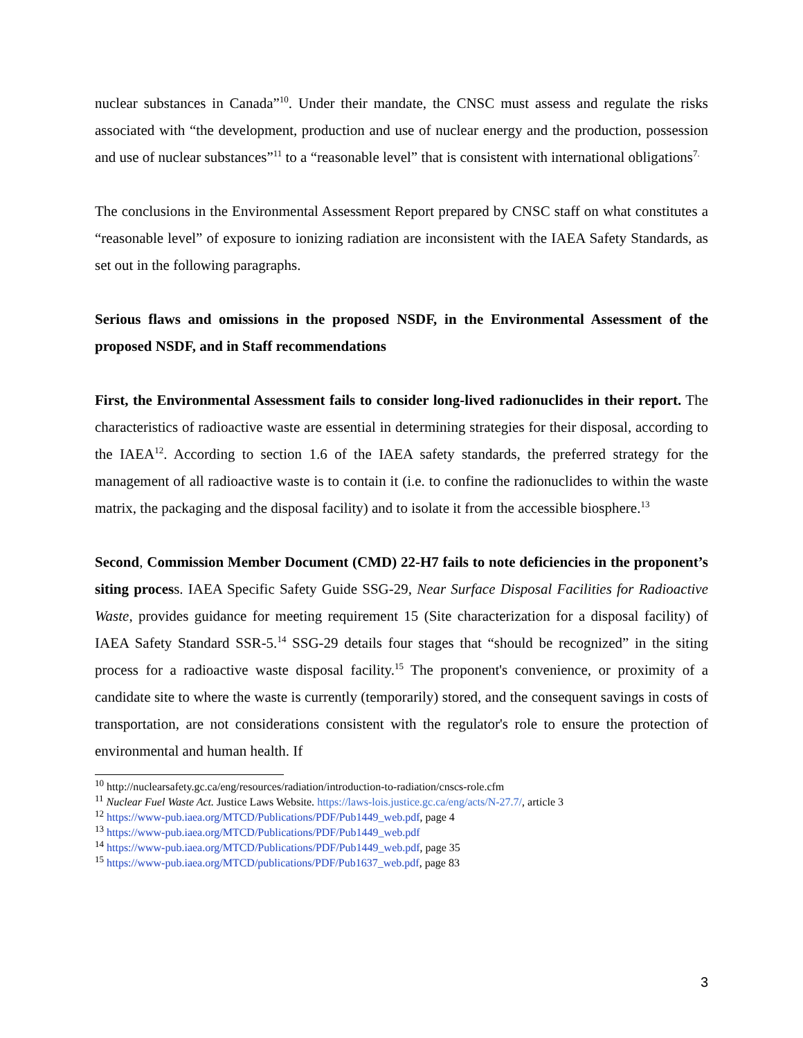nuclear substances in Canada”<sup>10</sup>. Under their mandate, the CNSC must assess and regulate the risks associated with “the development, production and use of nuclear energy and the production, possession and use of nuclear substances”<sup>11</sup> to a “reasonable level” that is consistent with international obligations<sup>7.</sup>
The conclusions in the Environmental Assessment Report prepared by CNSC staff on what constitutes a “reasonable level” of exposure to ionizing radiation are inconsistent with the IAEA Safety Standards, as set out in the following paragraphs.
Serious flaws and omissions in the proposed NSDF, in the Environmental Assessment of the proposed NSDF, and in Staff recommendations
First, the Environmental Assessment fails to consider long-lived radionuclides in their report. The characteristics of radioactive waste are essential in determining strategies for their disposal, according to the IAEA<sup>12</sup>. According to section 1.6 of the IAEA safety standards, the preferred strategy for the management of all radioactive waste is to contain it (i.e. to confine the radionuclides to within the waste matrix, the packaging and the disposal facility) and to isolate it from the accessible biosphere.<sup>13</sup>
Second, Commission Member Document (CMD) 22-H7 fails to note deficiencies in the proponent’s siting process. IAEA Specific Safety Guide SSG-29, Near Surface Disposal Facilities for Radioactive Waste, provides guidance for meeting requirement 15 (Site characterization for a disposal facility) of IAEA Safety Standard SSR-5.<sup>14</sup> SSG-29 details four stages that “should be recognized” in the siting process for a radioactive waste disposal facility.<sup>15</sup> The proponent's convenience, or proximity of a candidate site to where the waste is currently (temporarily) stored, and the consequent savings in costs of transportation, are not considerations consistent with the regulator's role to ensure the protection of environmental and human health. If
<sup>10</sup> http://nuclearsafety.gc.ca/eng/resources/radiation/introduction-to-radiation/cnscs-role.cfm
<sup>11</sup> Nuclear Fuel Waste Act. Justice Laws Website. https://laws-lois.justice.gc.ca/eng/acts/N-27.7/, article 3
<sup>12</sup> https://www-pub.iaea.org/MTCD/Publications/PDF/Pub1449_web.pdf, page 4
<sup>13</sup> https://www-pub.iaea.org/MTCD/Publications/PDF/Pub1449_web.pdf
<sup>14</sup> https://www-pub.iaea.org/MTCD/Publications/PDF/Pub1449_web.pdf, page 35
<sup>15</sup> https://www-pub.iaea.org/MTCD/publications/PDF/Pub1637_web.pdf, page 83
3